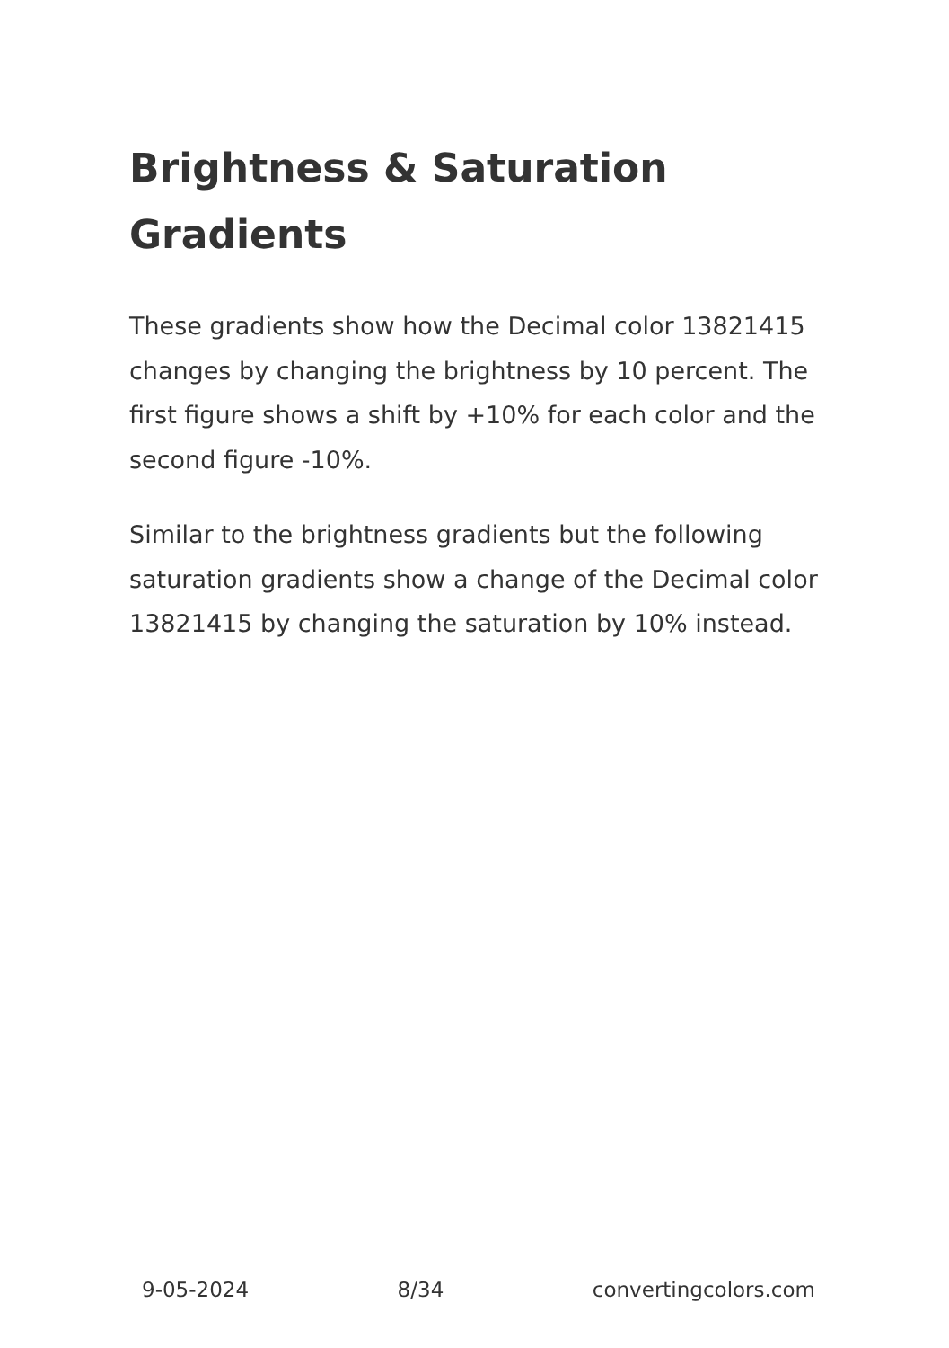Brightness & Saturation Gradients
These gradients show how the Decimal color 13821415 changes by changing the brightness by 10 percent. The first figure shows a shift by +10% for each color and the second figure -10%.
Similar to the brightness gradients but the following saturation gradients show a change of the Decimal color 13821415 by changing the saturation by 10% instead.
9-05-2024 8/34 convertingcolors.com